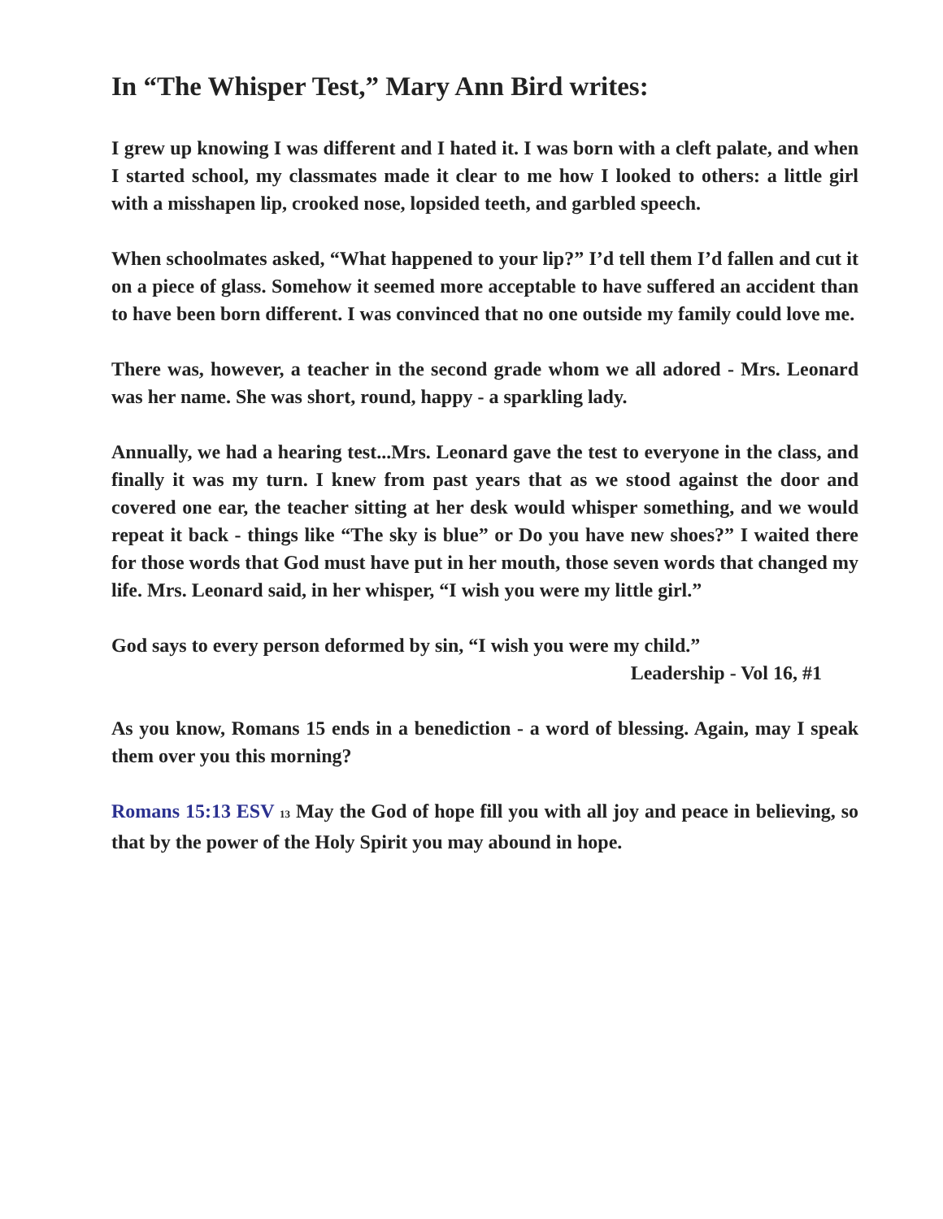In “The Whisper Test,” Mary Ann Bird writes:
I grew up knowing I was different and I hated it. I was born with a cleft palate, and when I started school, my classmates made it clear to me how I looked to others: a little girl with a misshapen lip, crooked nose, lopsided teeth, and garbled speech.
When schoolmates asked, “What happened to your lip?” I’d tell them I’d fallen and cut it on a piece of glass. Somehow it seemed more acceptable to have suffered an accident than to have been born different. I was convinced that no one outside my family could love me.
There was, however, a teacher in the second grade whom we all adored - Mrs. Leonard was her name. She was short, round, happy - a sparkling lady.
Annually, we had a hearing test...Mrs. Leonard gave the test to everyone in the class, and finally it was my turn. I knew from past years that as we stood against the door and covered one ear, the teacher sitting at her desk would whisper something, and we would repeat it back - things like “The sky is blue” or Do you have new shoes?” I waited there for those words that God must have put in her mouth, those seven words that changed my life. Mrs. Leonard said, in her whisper, “I wish you were my little girl.”
God says to every person deformed by sin, “I wish you were my child.”
Leadership - Vol 16, #1
As you know, Romans 15 ends in a benediction - a word of blessing. Again, may I speak them over you this morning?
Romans 15:13 ESV <sup>13</sup> May the God of hope fill you with all joy and peace in believing, so that by the power of the Holy Spirit you may abound in hope.